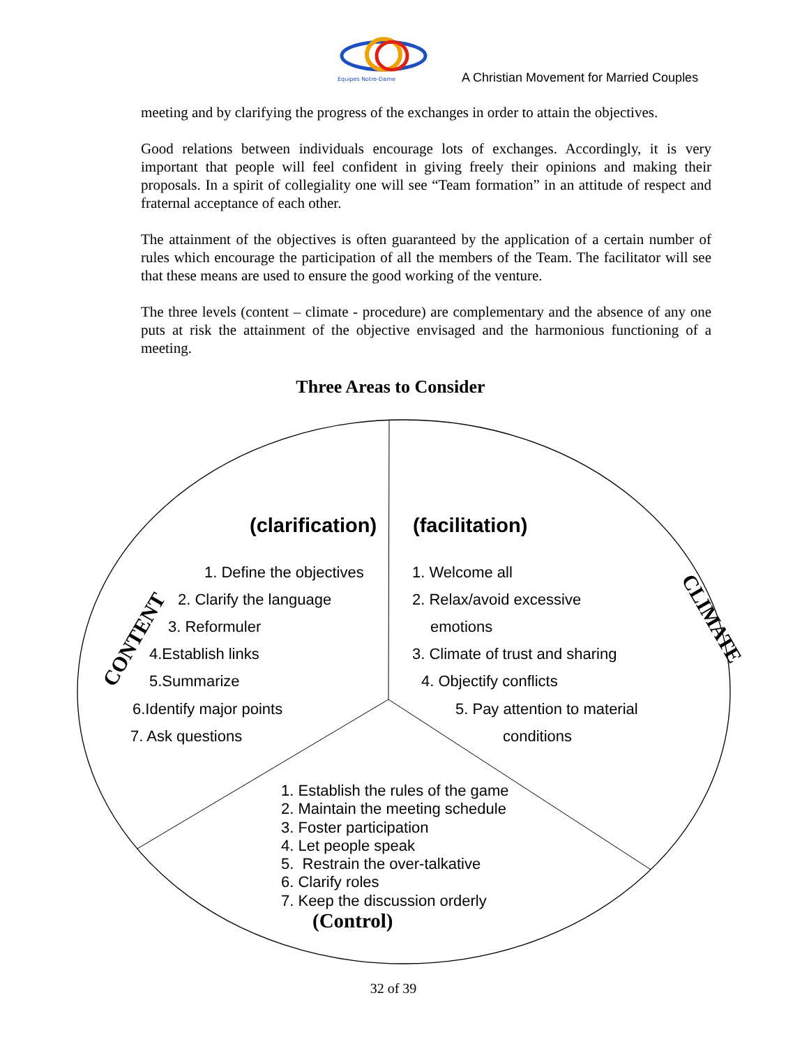Equipes Notre-Dame
A Christian Movement for Married Couples
meeting and by clarifying the progress of the exchanges in order to attain the objectives.
Good relations between individuals encourage lots of exchanges. Accordingly, it is very important that people will feel confident in giving freely their opinions and making their proposals. In a spirit of collegiality one will see “Team formation” in an attitude of respect and fraternal acceptance of each other.
The attainment of the objectives is often guaranteed by the application of a certain number of rules which encourage the participation of all the members of the Team. The facilitator will see that these means are used to ensure the good working of the venture.
The three levels (content – climate - procedure) are complementary and the absence of any one puts at risk the attainment of the objective envisaged and the harmonious functioning of a meeting.
Three Areas to Consider
(clarification) (facilitation)
CONTENT
CLIMATE
1. Define the objectives
2. Clarify the language
3. Reformuler
4.Establish links
5.Summarize
6.Identify major points
7. Ask questions
1. Welcome all
2. Relax/avoid excessive
emotions
3. Climate of trust and sharing
4. Objectify conflicts
5. Pay attention to material
conditions
1. Establish the rules of the game
2. Maintain the meeting schedule
3. Foster participation
4. Let people speak
5. Restrain the over-talkative
6. Clarify roles
7. Keep the discussion orderly
(Control)
32 of 39